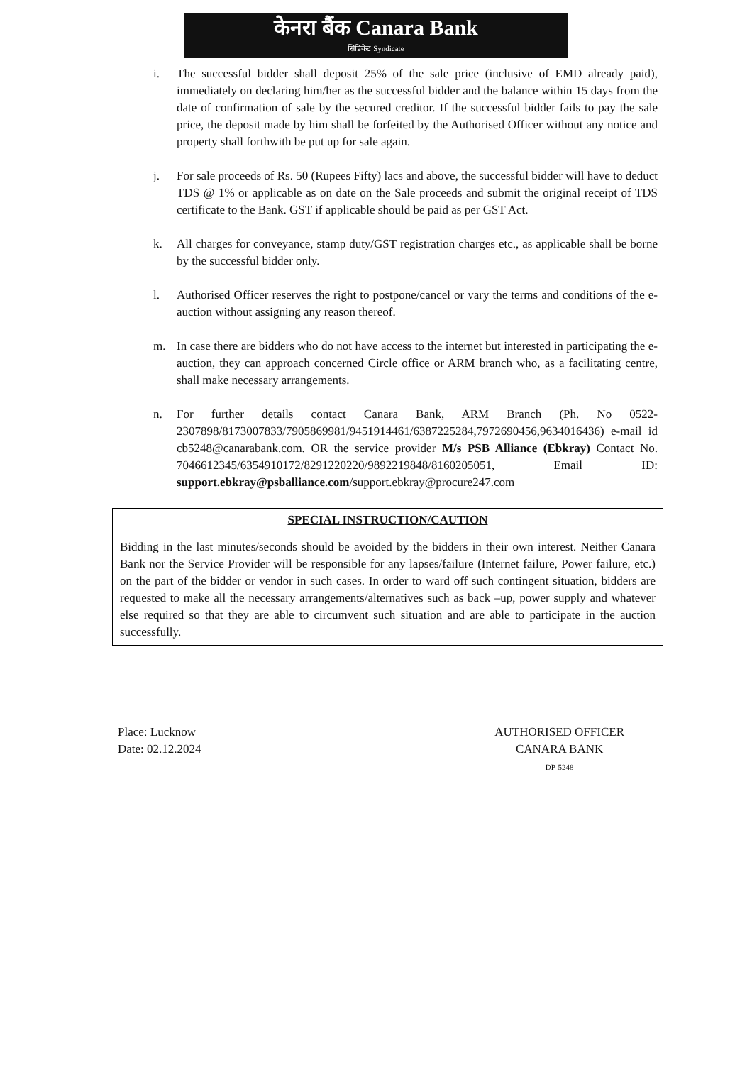केनरा बैंक Canara Bank
सिंडिकेट Syndicate
i. The successful bidder shall deposit 25% of the sale price (inclusive of EMD already paid), immediately on declaring him/her as the successful bidder and the balance within 15 days from the date of confirmation of sale by the secured creditor. If the successful bidder fails to pay the sale price, the deposit made by him shall be forfeited by the Authorised Officer without any notice and property shall forthwith be put up for sale again.
j. For sale proceeds of Rs. 50 (Rupees Fifty) lacs and above, the successful bidder will have to deduct TDS @ 1% or applicable as on date on the Sale proceeds and submit the original receipt of TDS certificate to the Bank. GST if applicable should be paid as per GST Act.
k. All charges for conveyance, stamp duty/GST registration charges etc., as applicable shall be borne by the successful bidder only.
l. Authorised Officer reserves the right to postpone/cancel or vary the terms and conditions of the e-auction without assigning any reason thereof.
m. In case there are bidders who do not have access to the internet but interested in participating the e-auction, they can approach concerned Circle office or ARM branch who, as a facilitating centre, shall make necessary arrangements.
n. For further details contact Canara Bank, ARM Branch (Ph. No 0522-2307898/8173007833/7905869981/9451914461/6387225284,7972690456,9634016436) e-mail id cb5248@canarabank.com. OR the service provider M/s PSB Alliance (Ebkray) Contact No. 7046612345/6354910172/8291220220/9892219848/8160205051, Email ID: support.ebkray@psballiance.com/support.ebkray@procure247.com
SPECIAL INSTRUCTION/CAUTION
Bidding in the last minutes/seconds should be avoided by the bidders in their own interest. Neither Canara Bank nor the Service Provider will be responsible for any lapses/failure (Internet failure, Power failure, etc.) on the part of the bidder or vendor in such cases. In order to ward off such contingent situation, bidders are requested to make all the necessary arrangements/alternatives such as back –up, power supply and whatever else required so that they are able to circumvent such situation and are able to participate in the auction successfully.
Place: Lucknow
Date: 02.12.2024
AUTHORISED OFFICER
CANARA BANK
DP-5248